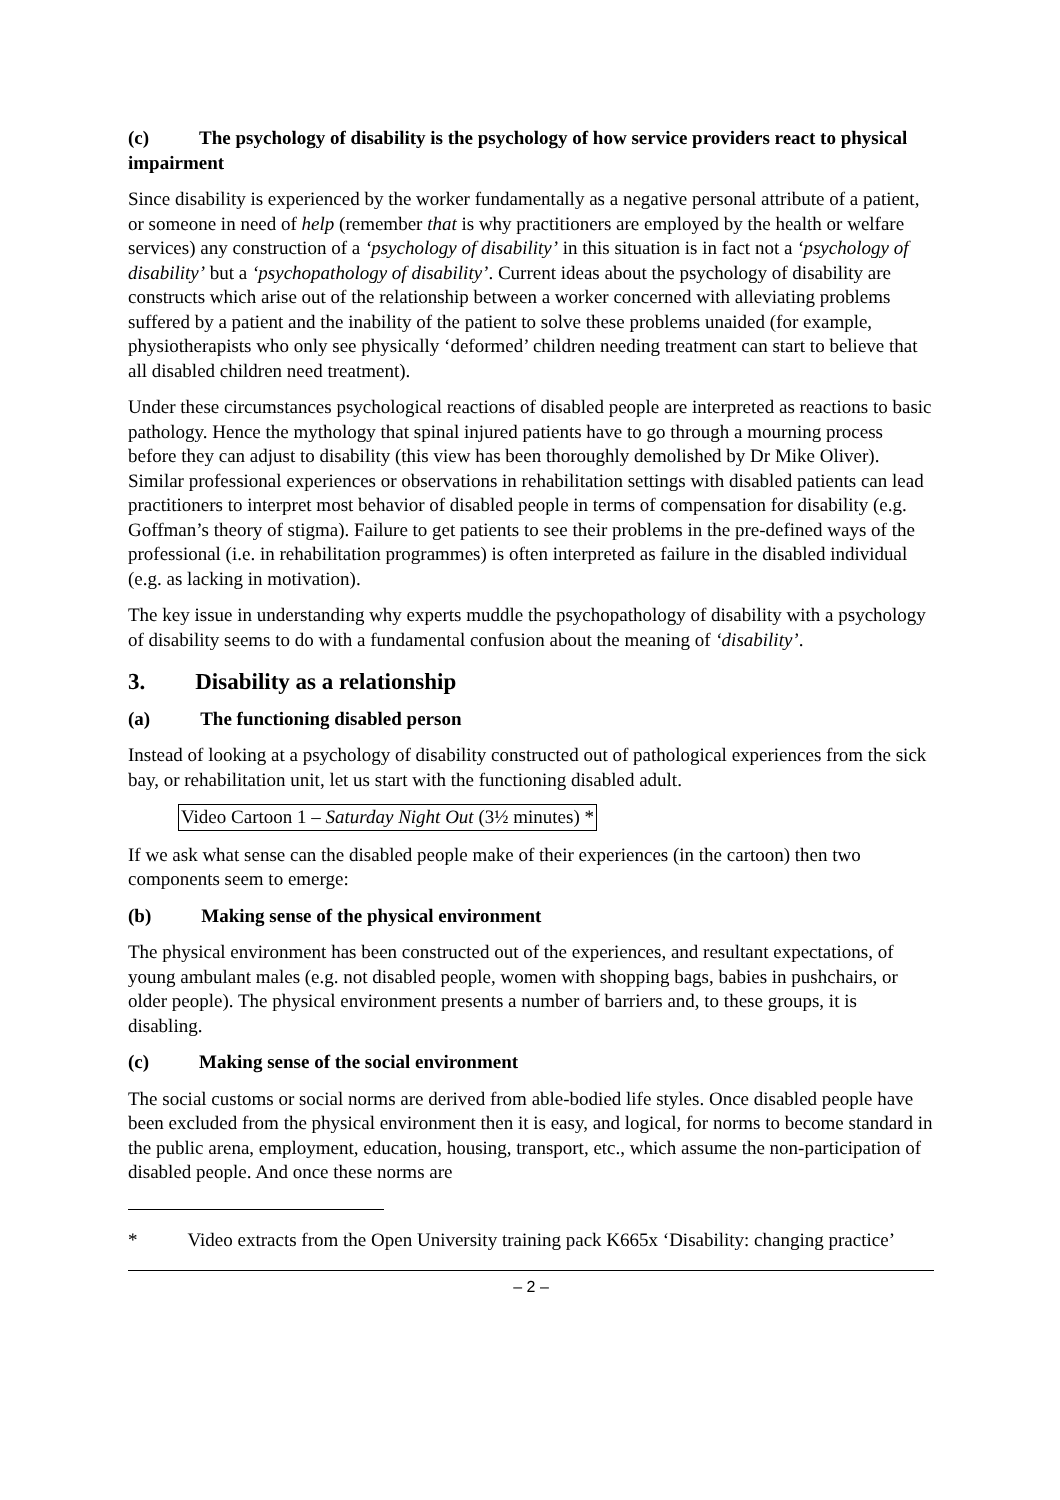(c) The psychology of disability is the psychology of how service providers react to physical impairment
Since disability is experienced by the worker fundamentally as a negative personal attribute of a patient, or someone in need of help (remember that is why practitioners are employed by the health or welfare services) any construction of a ‘psychology of disability’ in this situation is in fact not a ‘psychology of disability’ but a ‘psychopathology of disability’. Current ideas about the psychology of disability are constructs which arise out of the relationship between a worker concerned with alleviating problems suffered by a patient and the inability of the patient to solve these problems unaided (for example, physiotherapists who only see physically ‘deformed’ children needing treatment can start to believe that all disabled children need treatment).
Under these circumstances psychological reactions of disabled people are interpreted as reactions to basic pathology. Hence the mythology that spinal injured patients have to go through a mourning process before they can adjust to disability (this view has been thoroughly demolished by Dr Mike Oliver). Similar professional experiences or observations in rehabilitation settings with disabled patients can lead practitioners to interpret most behavior of disabled people in terms of compensation for disability (e.g. Goffman’s theory of stigma). Failure to get patients to see their problems in the pre-defined ways of the professional (i.e. in rehabilitation programmes) is often interpreted as failure in the disabled individual (e.g. as lacking in motivation).
The key issue in understanding why experts muddle the psychopathology of disability with a psychology of disability seems to do with a fundamental confusion about the meaning of ‘disability’.
3. Disability as a relationship
(a) The functioning disabled person
Instead of looking at a psychology of disability constructed out of pathological experiences from the sick bay, or rehabilitation unit, let us start with the functioning disabled adult.
Video Cartoon 1 – Saturday Night Out (3½ minutes) *
If we ask what sense can the disabled people make of their experiences (in the cartoon) then two components seem to emerge:
(b) Making sense of the physical environment
The physical environment has been constructed out of the experiences, and resultant expectations, of young ambulant males (e.g. not disabled people, women with shopping bags, babies in pushchairs, or older people). The physical environment presents a number of barriers and, to these groups, it is disabling.
(c) Making sense of the social environment
The social customs or social norms are derived from able-bodied life styles. Once disabled people have been excluded from the physical environment then it is easy, and logical, for norms to become standard in the public arena, employment, education, housing, transport, etc., which assume the non-participation of disabled people. And once these norms are
* Video extracts from the Open University training pack K665x ‘Disability: changing practice’
– 2 –